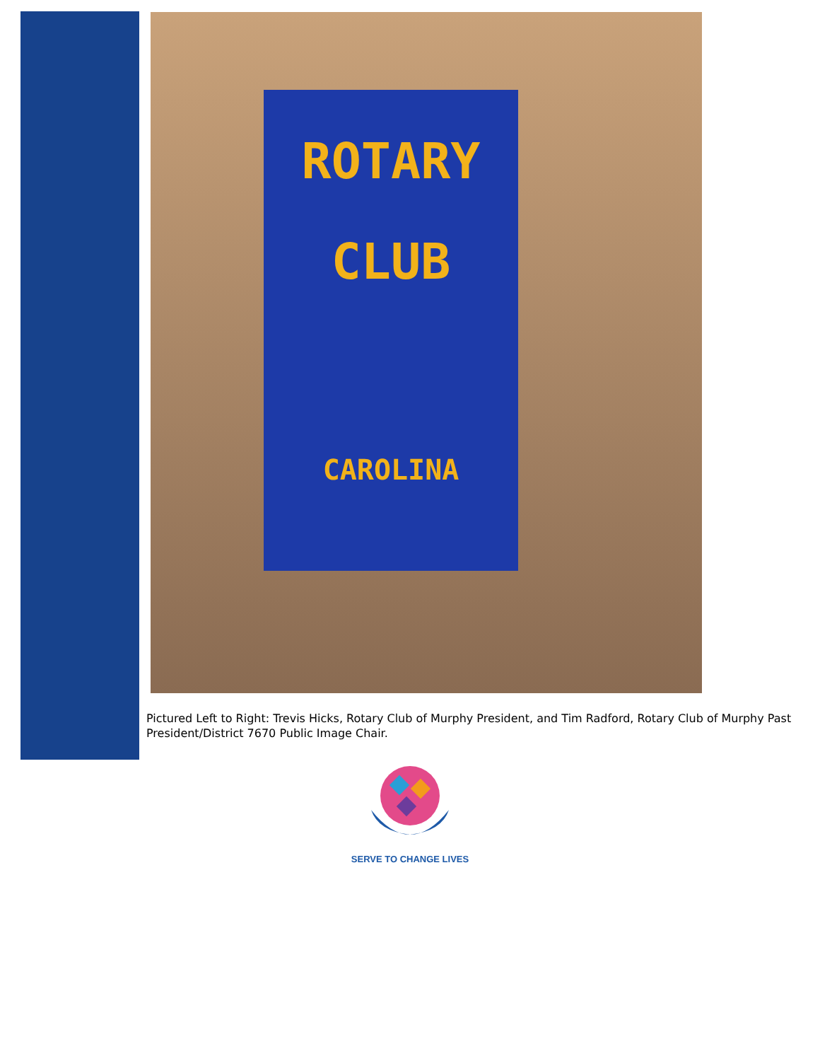ROTARY
CLUB
CAROLINA
Pictured Left to Right: Trevis Hicks, Rotary Club of Murphy President, and Tim Radford, Rotary Club of Murphy Past President/District 7670 Public Image Chair.
SERVE TO CHANGE LIVES